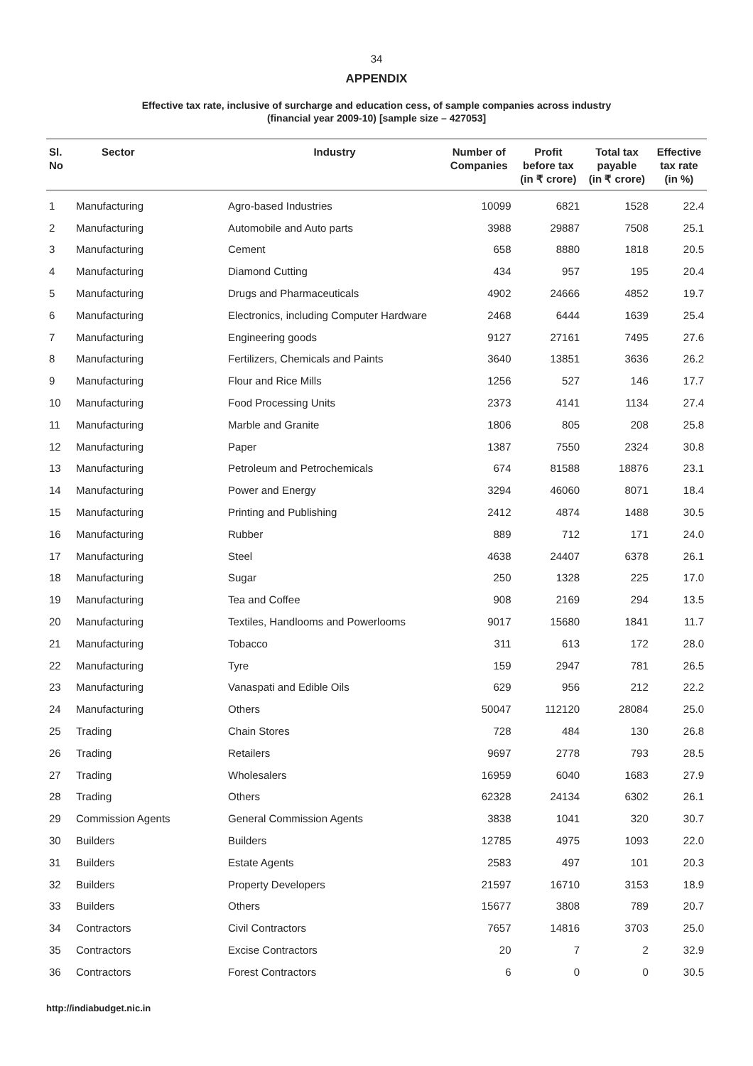34
APPENDIX
Effective tax rate, inclusive of surcharge and education cess, of sample companies across industry
(financial year 2009-10) [sample size – 427053]
| Sl. No | Sector | Industry | Number of Companies | Profit before tax (in ₹ crore) | Total tax payable (in ₹ crore) | Effective tax rate (in %) |
| --- | --- | --- | --- | --- | --- | --- |
| 1 | Manufacturing | Agro-based Industries | 10099 | 6821 | 1528 | 22.4 |
| 2 | Manufacturing | Automobile and Auto parts | 3988 | 29887 | 7508 | 25.1 |
| 3 | Manufacturing | Cement | 658 | 8880 | 1818 | 20.5 |
| 4 | Manufacturing | Diamond Cutting | 434 | 957 | 195 | 20.4 |
| 5 | Manufacturing | Drugs and Pharmaceuticals | 4902 | 24666 | 4852 | 19.7 |
| 6 | Manufacturing | Electronics, including Computer Hardware | 2468 | 6444 | 1639 | 25.4 |
| 7 | Manufacturing | Engineering goods | 9127 | 27161 | 7495 | 27.6 |
| 8 | Manufacturing | Fertilizers, Chemicals and Paints | 3640 | 13851 | 3636 | 26.2 |
| 9 | Manufacturing | Flour and Rice Mills | 1256 | 527 | 146 | 17.7 |
| 10 | Manufacturing | Food Processing Units | 2373 | 4141 | 1134 | 27.4 |
| 11 | Manufacturing | Marble and Granite | 1806 | 805 | 208 | 25.8 |
| 12 | Manufacturing | Paper | 1387 | 7550 | 2324 | 30.8 |
| 13 | Manufacturing | Petroleum and Petrochemicals | 674 | 81588 | 18876 | 23.1 |
| 14 | Manufacturing | Power and Energy | 3294 | 46060 | 8071 | 18.4 |
| 15 | Manufacturing | Printing and Publishing | 2412 | 4874 | 1488 | 30.5 |
| 16 | Manufacturing | Rubber | 889 | 712 | 171 | 24.0 |
| 17 | Manufacturing | Steel | 4638 | 24407 | 6378 | 26.1 |
| 18 | Manufacturing | Sugar | 250 | 1328 | 225 | 17.0 |
| 19 | Manufacturing | Tea and Coffee | 908 | 2169 | 294 | 13.5 |
| 20 | Manufacturing | Textiles, Handlooms and Powerlooms | 9017 | 15680 | 1841 | 11.7 |
| 21 | Manufacturing | Tobacco | 311 | 613 | 172 | 28.0 |
| 22 | Manufacturing | Tyre | 159 | 2947 | 781 | 26.5 |
| 23 | Manufacturing | Vanaspati and Edible Oils | 629 | 956 | 212 | 22.2 |
| 24 | Manufacturing | Others | 50047 | 112120 | 28084 | 25.0 |
| 25 | Trading | Chain Stores | 728 | 484 | 130 | 26.8 |
| 26 | Trading | Retailers | 9697 | 2778 | 793 | 28.5 |
| 27 | Trading | Wholesalers | 16959 | 6040 | 1683 | 27.9 |
| 28 | Trading | Others | 62328 | 24134 | 6302 | 26.1 |
| 29 | Commission Agents | General Commission Agents | 3838 | 1041 | 320 | 30.7 |
| 30 | Builders | Builders | 12785 | 4975 | 1093 | 22.0 |
| 31 | Builders | Estate Agents | 2583 | 497 | 101 | 20.3 |
| 32 | Builders | Property Developers | 21597 | 16710 | 3153 | 18.9 |
| 33 | Builders | Others | 15677 | 3808 | 789 | 20.7 |
| 34 | Contractors | Civil Contractors | 7657 | 14816 | 3703 | 25.0 |
| 35 | Contractors | Excise Contractors | 20 | 7 | 2 | 32.9 |
| 36 | Contractors | Forest Contractors | 6 | 0 | 0 | 30.5 |
http://indiabudget.nic.in